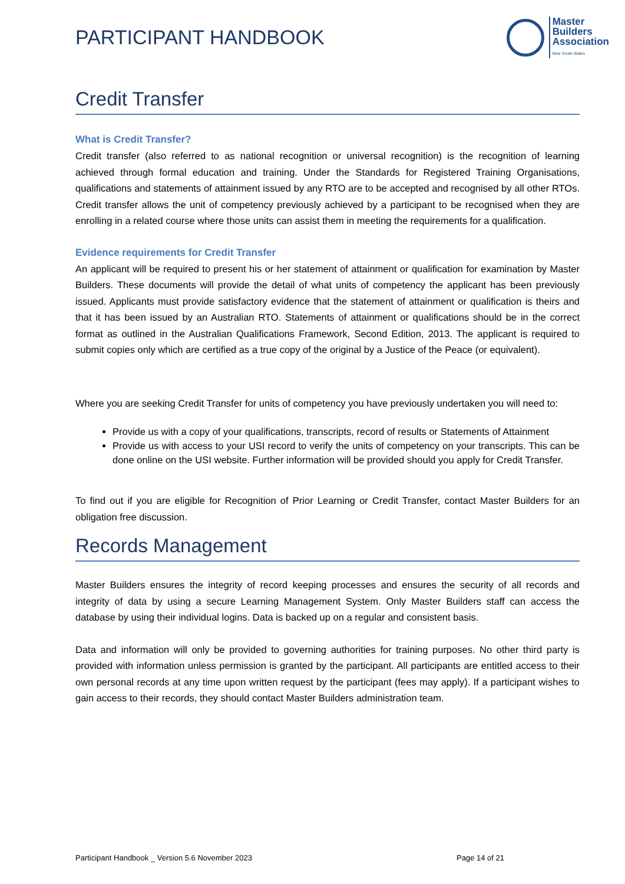PARTICIPANT HANDBOOK
Master
Builders
Association
New South Wales
Credit Transfer
What is Credit Transfer?
Credit transfer (also referred to as national recognition or universal recognition) is the recognition of learning achieved through formal education and training. Under the Standards for Registered Training Organisations, qualifications and statements of attainment issued by any RTO are to be accepted and recognised by all other RTOs. Credit transfer allows the unit of competency previously achieved by a participant to be recognised when they are enrolling in a related course where those units can assist them in meeting the requirements for a qualification.
Evidence requirements for Credit Transfer
An applicant will be required to present his or her statement of attainment or qualification for examination by Master Builders. These documents will provide the detail of what units of competency the applicant has been previously issued. Applicants must provide satisfactory evidence that the statement of attainment or qualification is theirs and that it has been issued by an Australian RTO. Statements of attainment or qualifications should be in the correct format as outlined in the Australian Qualifications Framework, Second Edition, 2013. The applicant is required to submit copies only which are certified as a true copy of the original by a Justice of the Peace (or equivalent).
Where you are seeking Credit Transfer for units of competency you have previously undertaken you will need to:
Provide us with a copy of your qualifications, transcripts, record of results or Statements of Attainment
Provide us with access to your USI record to verify the units of competency on your transcripts. This can be done online on the USI website. Further information will be provided should you apply for Credit Transfer.
To find out if you are eligible for Recognition of Prior Learning or Credit Transfer, contact Master Builders for an obligation free discussion.
Records Management
Master Builders ensures the integrity of record keeping processes and ensures the security of all records and integrity of data by using a secure Learning Management System. Only Master Builders staff can access the database by using their individual logins. Data is backed up on a regular and consistent basis.
Data and information will only be provided to governing authorities for training purposes. No other third party is provided with information unless permission is granted by the participant. All participants are entitled access to their own personal records at any time upon written request by the participant (fees may apply). If a participant wishes to gain access to their records, they should contact Master Builders administration team.
Participant Handbook _ Version 5.6 November 2023 Page 14 of 21